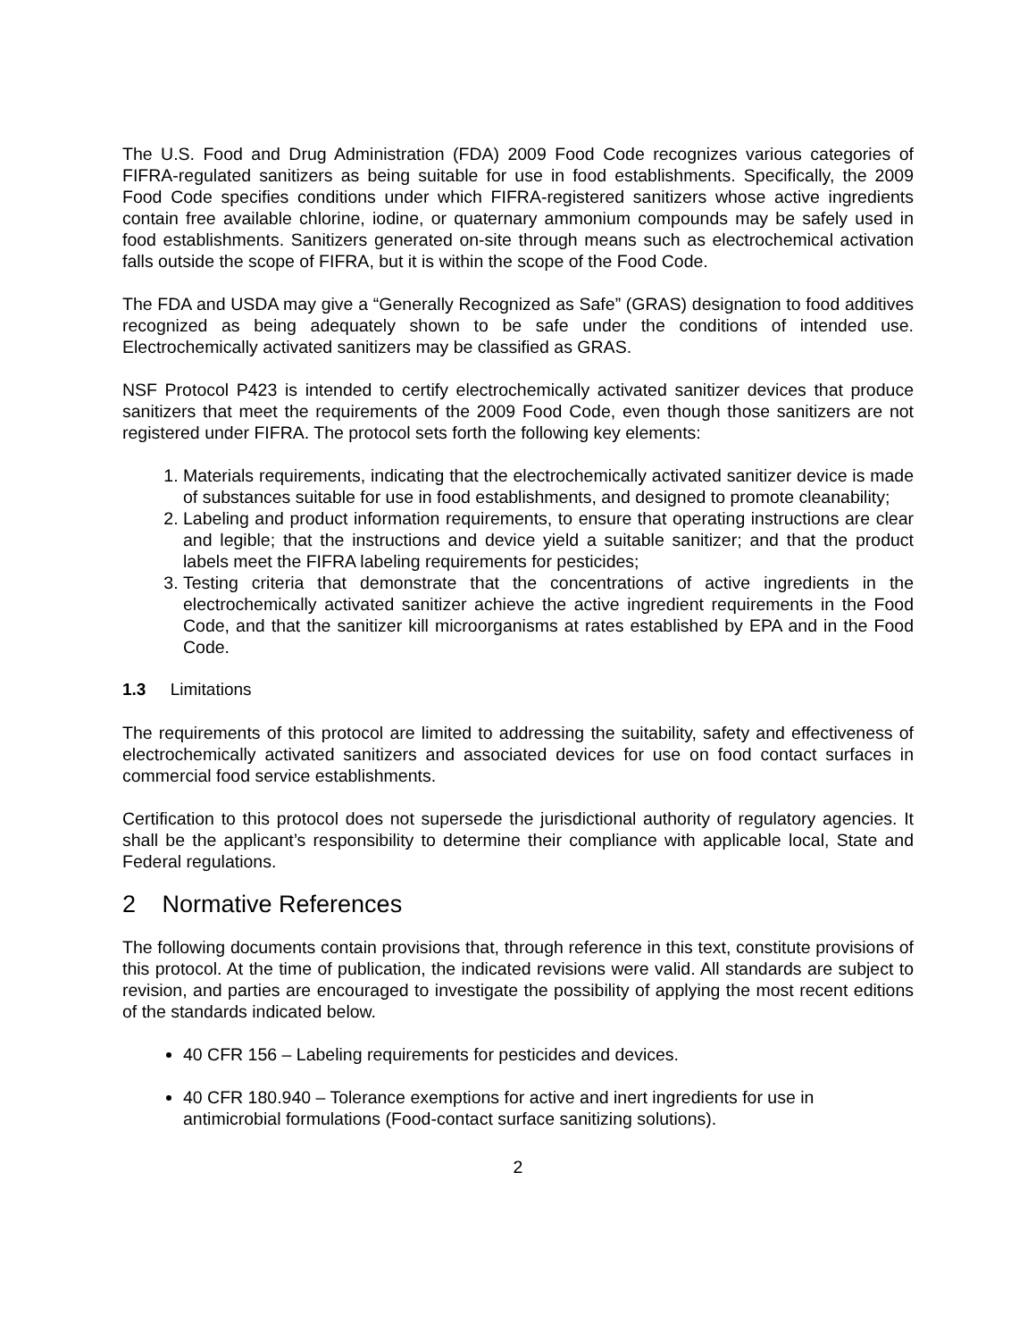The U.S. Food and Drug Administration (FDA) 2009 Food Code recognizes various categories of FIFRA-regulated sanitizers as being suitable for use in food establishments. Specifically, the 2009 Food Code specifies conditions under which FIFRA-registered sanitizers whose active ingredients contain free available chlorine, iodine, or quaternary ammonium compounds may be safely used in food establishments. Sanitizers generated on-site through means such as electrochemical activation falls outside the scope of FIFRA, but it is within the scope of the Food Code.
The FDA and USDA may give a “Generally Recognized as Safe” (GRAS) designation to food additives recognized as being adequately shown to be safe under the conditions of intended use. Electrochemically activated sanitizers may be classified as GRAS.
NSF Protocol P423 is intended to certify electrochemically activated sanitizer devices that produce sanitizers that meet the requirements of the 2009 Food Code, even though those sanitizers are not registered under FIFRA. The protocol sets forth the following key elements:
1. Materials requirements, indicating that the electrochemically activated sanitizer device is made of substances suitable for use in food establishments, and designed to promote cleanability;
2. Labeling and product information requirements, to ensure that operating instructions are clear and legible; that the instructions and device yield a suitable sanitizer; and that the product labels meet the FIFRA labeling requirements for pesticides;
3. Testing criteria that demonstrate that the concentrations of active ingredients in the electrochemically activated sanitizer achieve the active ingredient requirements in the Food Code, and that the sanitizer kill microorganisms at rates established by EPA and in the Food Code.
1.3 Limitations
The requirements of this protocol are limited to addressing the suitability, safety and effectiveness of electrochemically activated sanitizers and associated devices for use on food contact surfaces in commercial food service establishments.
Certification to this protocol does not supersede the jurisdictional authority of regulatory agencies. It shall be the applicant’s responsibility to determine their compliance with applicable local, State and Federal regulations.
2 Normative References
The following documents contain provisions that, through reference in this text, constitute provisions of this protocol. At the time of publication, the indicated revisions were valid. All standards are subject to revision, and parties are encouraged to investigate the possibility of applying the most recent editions of the standards indicated below.
40 CFR 156 – Labeling requirements for pesticides and devices.
40 CFR 180.940 – Tolerance exemptions for active and inert ingredients for use in antimicrobial formulations (Food-contact surface sanitizing solutions).
2